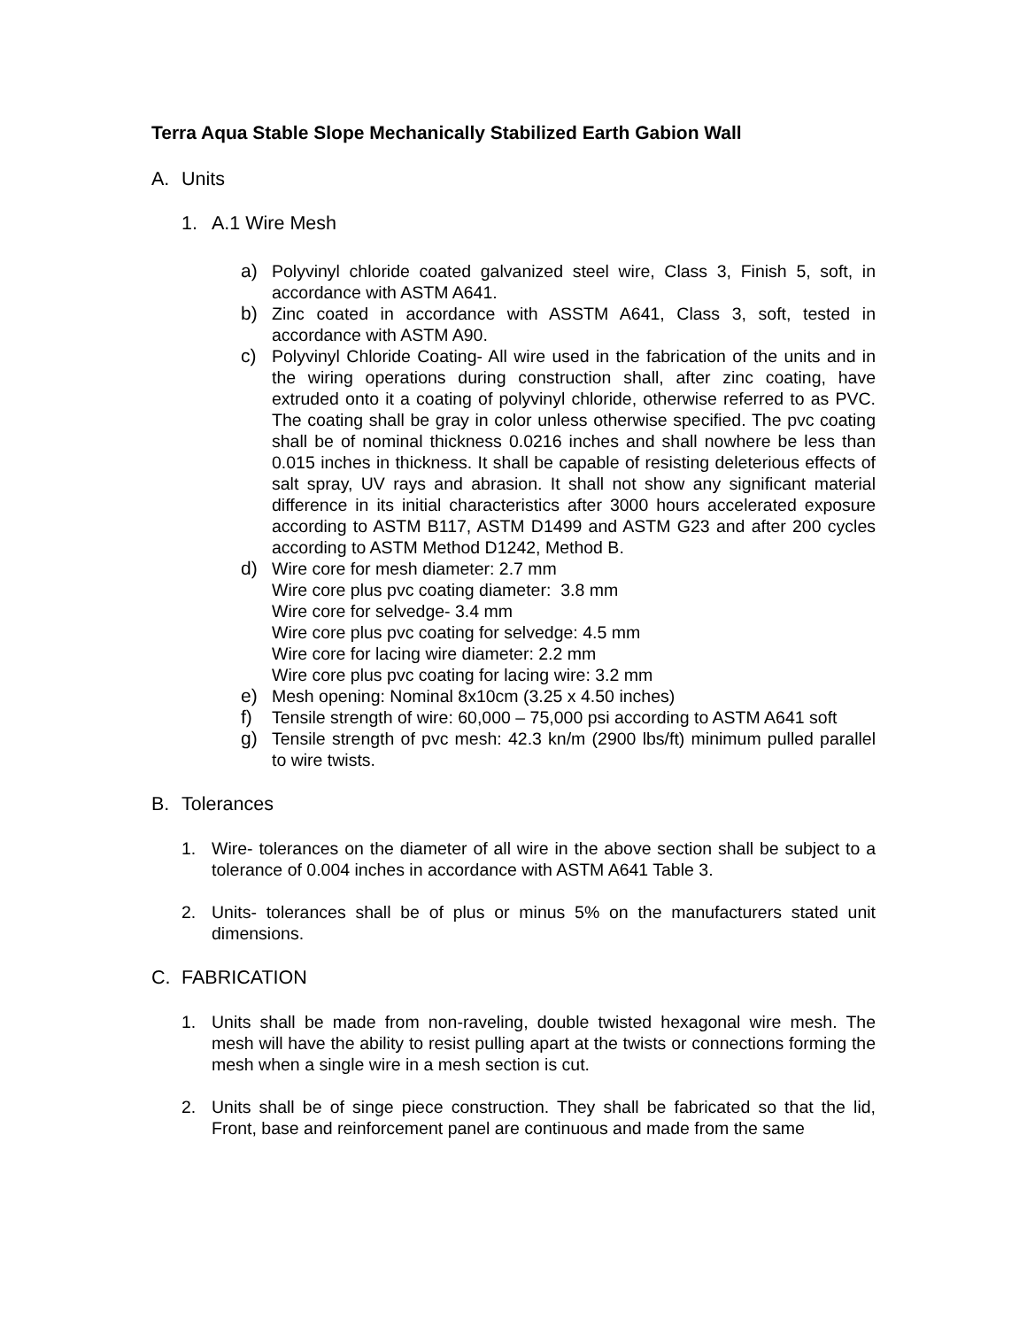Terra Aqua Stable Slope Mechanically Stabilized Earth Gabion Wall
A. Units
1. A.1 Wire Mesh
a) Polyvinyl chloride coated galvanized steel wire, Class 3, Finish 5, soft, in accordance with ASTM A641.
b) Zinc coated in accordance with ASSTM A641, Class 3, soft, tested in accordance with ASTM A90.
c) Polyvinyl Chloride Coating- All wire used in the fabrication of the units and in the wiring operations during construction shall, after zinc coating, have extruded onto it a coating of polyvinyl chloride, otherwise referred to as PVC. The coating shall be gray in color unless otherwise specified. The pvc coating shall be of nominal thickness 0.0216 inches and shall nowhere be less than 0.015 inches in thickness. It shall be capable of resisting deleterious effects of salt spray, UV rays and abrasion. It shall not show any significant material difference in its initial characteristics after 3000 hours accelerated exposure according to ASTM B117, ASTM D1499 and ASTM G23 and after 200 cycles according to ASTM Method D1242, Method B.
d) Wire core for mesh diameter: 2.7 mm
Wire core plus pvc coating diameter: 3.8 mm
Wire core for selvedge- 3.4 mm
Wire core plus pvc coating for selvedge: 4.5 mm
Wire core for lacing wire diameter: 2.2 mm
Wire core plus pvc coating for lacing wire: 3.2 mm
e) Mesh opening: Nominal 8x10cm (3.25 x 4.50 inches)
f) Tensile strength of wire: 60,000 – 75,000 psi according to ASTM A641 soft
g) Tensile strength of pvc mesh: 42.3 kn/m (2900 lbs/ft) minimum pulled parallel to wire twists.
B. Tolerances
1. Wire- tolerances on the diameter of all wire in the above section shall be subject to a tolerance of 0.004 inches in accordance with ASTM A641 Table 3.
2. Units- tolerances shall be of plus or minus 5% on the manufacturers stated unit dimensions.
C. FABRICATION
1. Units shall be made from non-raveling, double twisted hexagonal wire mesh. The mesh will have the ability to resist pulling apart at the twists or connections forming the mesh when a single wire in a mesh section is cut.
2. Units shall be of singe piece construction. They shall be fabricated so that the lid, Front, base and reinforcement panel are continuous and made from the same